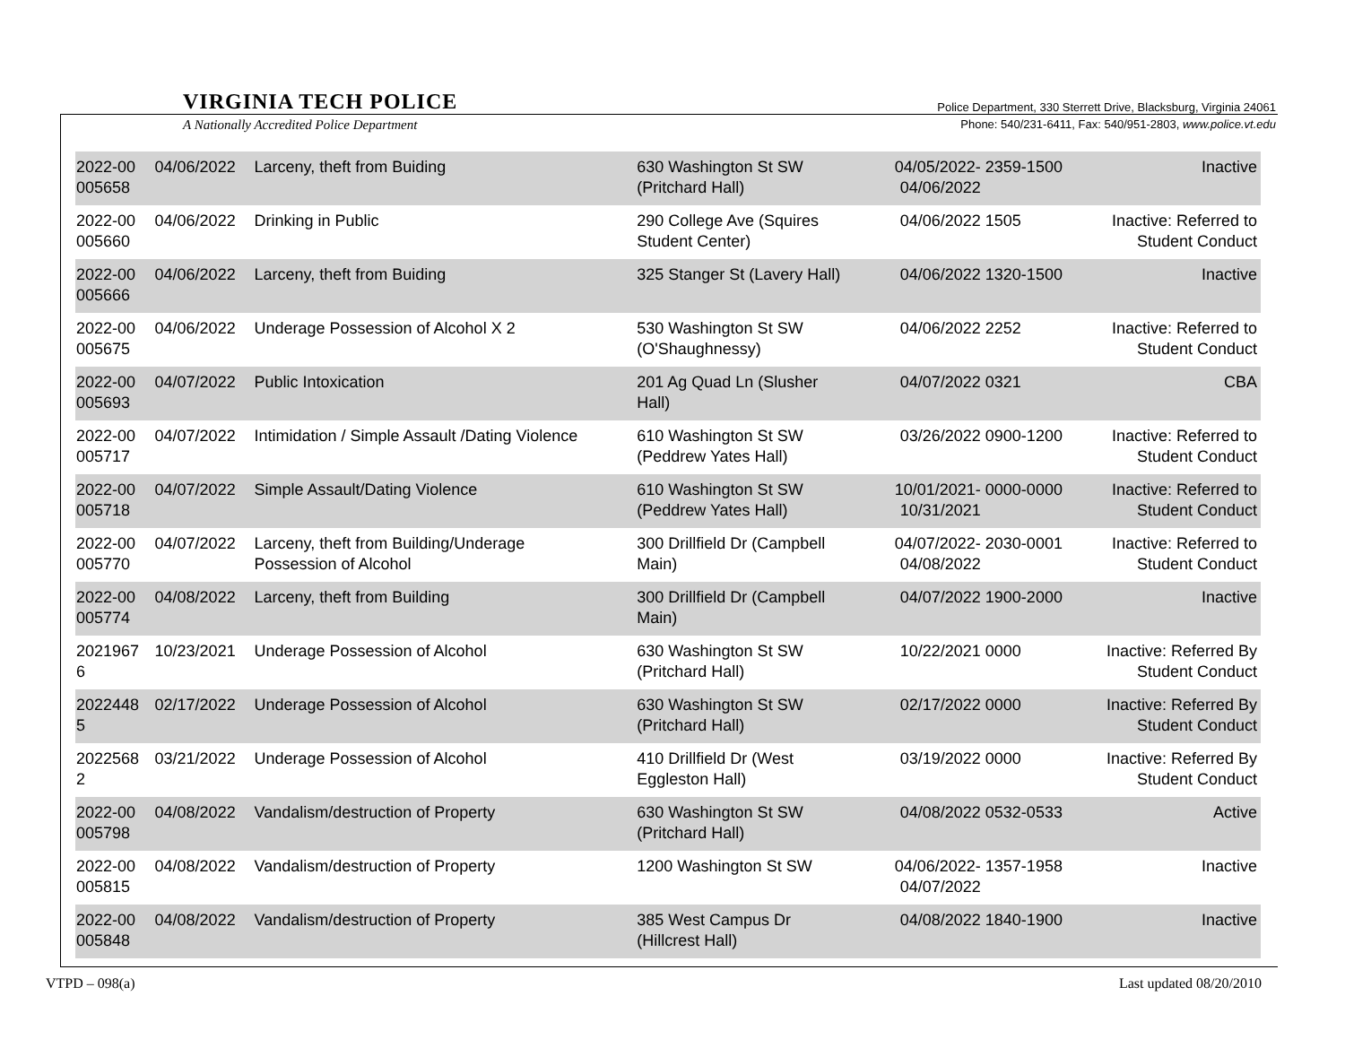VIRGINIA TECH POLICE
A Nationally Accredited Police Department
Police Department, 330 Sterrett Drive, Blacksburg, Virginia 24061
Phone: 540/231-6411, Fax: 540/951-2803, www.police.vt.edu
| 2022-00 005658 | 04/06/2022 | Larceny, theft from Buiding | 630 Washington St SW (Pritchard Hall) | 04/05/2022- 04/06/2022 | 2359-1500 | Inactive |
| 2022-00 005660 | 04/06/2022 | Drinking in Public | 290 College Ave (Squires Student Center) | 04/06/2022 | 1505 | Inactive: Referred to Student Conduct |
| 2022-00 005666 | 04/06/2022 | Larceny, theft from Buiding | 325 Stanger St (Lavery Hall) | 04/06/2022 | 1320-1500 | Inactive |
| 2022-00 005675 | 04/06/2022 | Underage Possession of Alcohol X 2 | 530 Washington St SW (O'Shaughnessy) | 04/06/2022 | 2252 | Inactive: Referred to Student Conduct |
| 2022-00 005693 | 04/07/2022 | Public Intoxication | 201 Ag Quad Ln (Slusher Hall) | 04/07/2022 | 0321 | CBA |
| 2022-00 005717 | 04/07/2022 | Intimidation / Simple Assault /Dating Violence | 610 Washington St SW (Peddrew Yates Hall) | 03/26/2022 | 0900-1200 | Inactive: Referred to Student Conduct |
| 2022-00 005718 | 04/07/2022 | Simple Assault/Dating Violence | 610 Washington St SW (Peddrew Yates Hall) | 10/01/2021- 10/31/2021 | 0000-0000 | Inactive: Referred to Student Conduct |
| 2022-00 005770 | 04/07/2022 | Larceny, theft from Building/Underage Possession of Alcohol | 300 Drillfield Dr (Campbell Main) | 04/07/2022- 04/08/2022 | 2030-0001 | Inactive: Referred to Student Conduct |
| 2022-00 005774 | 04/08/2022 | Larceny, theft from Building | 300 Drillfield Dr (Campbell Main) | 04/07/2022 | 1900-2000 | Inactive |
| 2021967 6 | 10/23/2021 | Underage Possession of Alcohol | 630 Washington St SW (Pritchard Hall) | 10/22/2021 | 0000 | Inactive: Referred By Student Conduct |
| 2022448 5 | 02/17/2022 | Underage Possession of Alcohol | 630 Washington St SW (Pritchard Hall) | 02/17/2022 | 0000 | Inactive: Referred By Student Conduct |
| 2022568 2 | 03/21/2022 | Underage Possession of Alcohol | 410 Drillfield Dr (West Eggleston Hall) | 03/19/2022 | 0000 | Inactive: Referred By Student Conduct |
| 2022-00 005798 | 04/08/2022 | Vandalism/destruction of Property | 630 Washington St SW (Pritchard Hall) | 04/08/2022 | 0532-0533 | Active |
| 2022-00 005815 | 04/08/2022 | Vandalism/destruction of Property | 1200 Washington St SW | 04/06/2022- 04/07/2022 | 1357-1958 | Inactive |
| 2022-00 005848 | 04/08/2022 | Vandalism/destruction of Property | 385 West Campus Dr (Hillcrest Hall) | 04/08/2022 | 1840-1900 | Inactive |
VTPD – 098(a) Last updated 08/20/2010